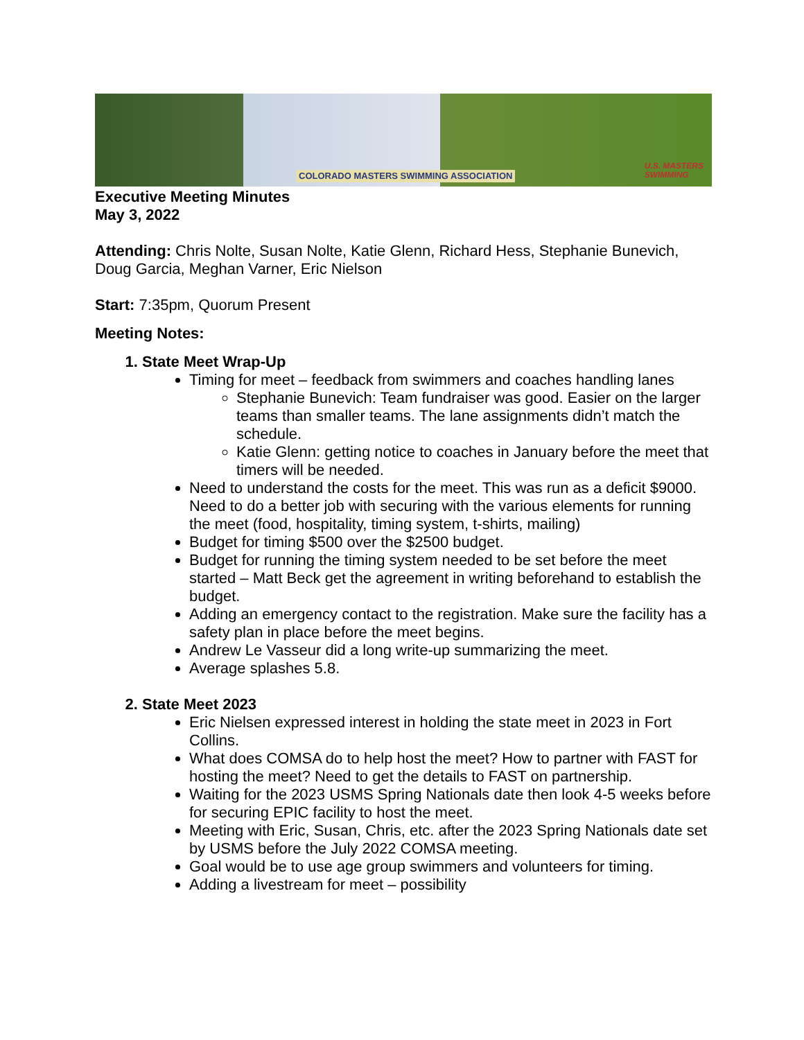COLORADO MASTERS SWIMMING ASSOCIATION U.S. MASTERS
SWIMMING
Executive Meeting Minutes
May 3, 2022
Attending: Chris Nolte, Susan Nolte, Katie Glenn, Richard Hess, Stephanie Bunevich, Doug Garcia, Meghan Varner, Eric Nielson
Start: 7:35pm, Quorum Present
Meeting Notes:
1. State Meet Wrap-Up
Timing for meet – feedback from swimmers and coaches handling lanes
Stephanie Bunevich: Team fundraiser was good. Easier on the larger teams than smaller teams. The lane assignments didn’t match the schedule.
Katie Glenn: getting notice to coaches in January before the meet that timers will be needed.
Need to understand the costs for the meet. This was run as a deficit $9000. Need to do a better job with securing with the various elements for running the meet (food, hospitality, timing system, t-shirts, mailing)
Budget for timing $500 over the $2500 budget.
Budget for running the timing system needed to be set before the meet started – Matt Beck get the agreement in writing beforehand to establish the budget.
Adding an emergency contact to the registration. Make sure the facility has a safety plan in place before the meet begins.
Andrew Le Vasseur did a long write-up summarizing the meet.
Average splashes 5.8.
2. State Meet 2023
Eric Nielsen expressed interest in holding the state meet in 2023 in Fort Collins.
What does COMSA do to help host the meet? How to partner with FAST for hosting the meet? Need to get the details to FAST on partnership.
Waiting for the 2023 USMS Spring Nationals date then look 4-5 weeks before for securing EPIC facility to host the meet.
Meeting with Eric, Susan, Chris, etc. after the 2023 Spring Nationals date set by USMS before the July 2022 COMSA meeting.
Goal would be to use age group swimmers and volunteers for timing.
Adding a livestream for meet – possibility